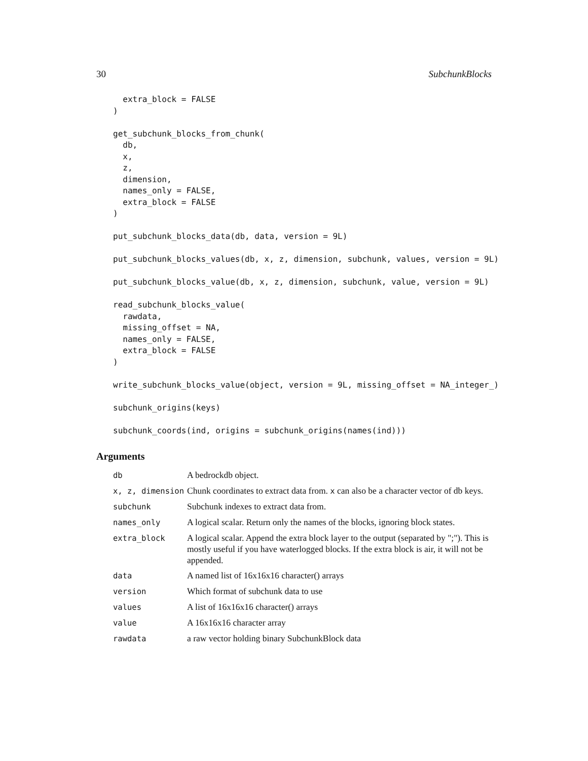30 SubchunkBlocks
  extra_block = FALSE
)

get_subchunk_blocks_from_chunk(
  db,
  x,
  z,
  dimension,
  names_only = FALSE,
  extra_block = FALSE
)

put_subchunk_blocks_data(db, data, version = 9L)

put_subchunk_blocks_values(db, x, z, dimension, subchunk, values, version = 9L)

put_subchunk_blocks_value(db, x, z, dimension, subchunk, value, version = 9L)

read_subchunk_blocks_value(
  rawdata,
  missing_offset = NA,
  names_only = FALSE,
  extra_block = FALSE
)

write_subchunk_blocks_value(object, version = 9L, missing_offset = NA_integer_)

subchunk_origins(keys)

subchunk_coords(ind, origins = subchunk_origins(names(ind)))
Arguments
| db | A bedrockdb object. |
| x, z, dimension | Chunk coordinates to extract data from. x can also be a character vector of db keys. |
| subchunk | Subchunk indexes to extract data from. |
| names_only | A logical scalar. Return only the names of the blocks, ignoring block states. |
| extra_block | A logical scalar. Append the extra block layer to the output (separated by ";"). This is mostly useful if you have waterlogged blocks. If the extra block is air, it will not be appended. |
| data | A named list of 16x16x16 character() arrays |
| version | Which format of subchunk data to use |
| values | A list of 16x16x16 character() arrays |
| value | A 16x16x16 character array |
| rawdata | a raw vector holding binary SubchunkBlock data |